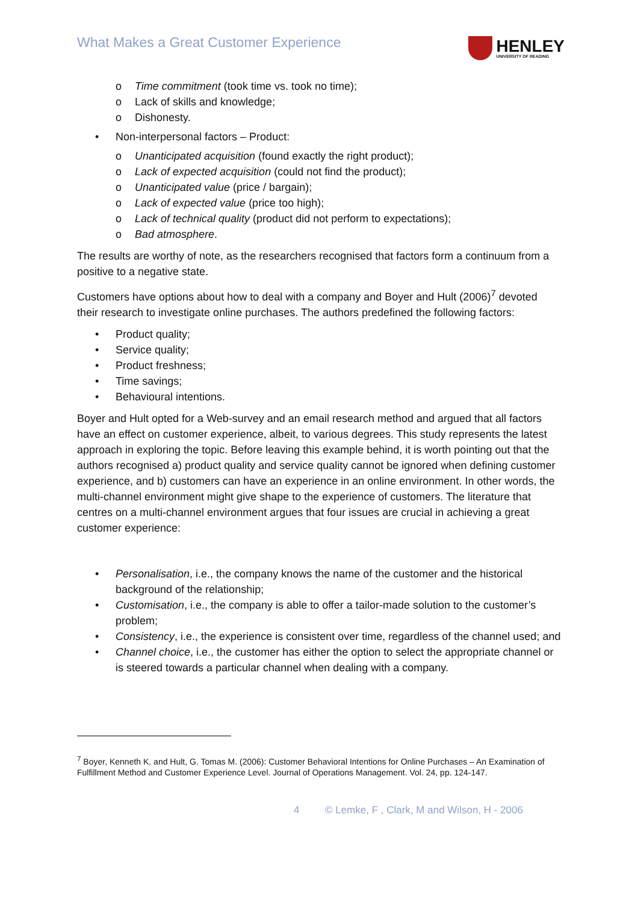What Makes a Great Customer Experience
HENLEY
UNIVERSITY OF READING
o Time commitment (took time vs. took no time);
o Lack of skills and knowledge;
o Dishonesty.
• Non-interpersonal factors – Product:
o Unanticipated acquisition (found exactly the right product);
o Lack of expected acquisition (could not find the product);
o Unanticipated value (price / bargain);
o Lack of expected value (price too high);
o Lack of technical quality (product did not perform to expectations);
o Bad atmosphere.
The results are worthy of note, as the researchers recognised that factors form a continuum from a positive to a negative state.
Customers have options about how to deal with a company and Boyer and Hult (2006)<sup>7</sup> devoted their research to investigate online purchases. The authors predefined the following factors:
• Product quality;
• Service quality;
• Product freshness;
• Time savings;
• Behavioural intentions.
Boyer and Hult opted for a Web-survey and an email research method and argued that all factors have an effect on customer experience, albeit, to various degrees. This study represents the latest approach in exploring the topic. Before leaving this example behind, it is worth pointing out that the authors recognised a) product quality and service quality cannot be ignored when defining customer experience, and b) customers can have an experience in an online environment. In other words, the multi-channel environment might give shape to the experience of customers. The literature that centres on a multi-channel environment argues that four issues are crucial in achieving a great customer experience:
• Personalisation, i.e., the company knows the name of the customer and the historical background of the relationship;
• Customisation, i.e., the company is able to offer a tailor-made solution to the customer’s problem;
• Consistency, i.e., the experience is consistent over time, regardless of the channel used; and
• Channel choice, i.e., the customer has either the option to select the appropriate channel or is steered towards a particular channel when dealing with a company.
<sup>7</sup> Boyer, Kenneth K. and Hult, G. Tomas M. (2006): Customer Behavioral Intentions for Online Purchases – An Examination of Fulfillment Method and Customer Experience Level. Journal of Operations Management. Vol. 24, pp. 124-147.
4 © Lemke, F , Clark, M and Wilson, H - 2006